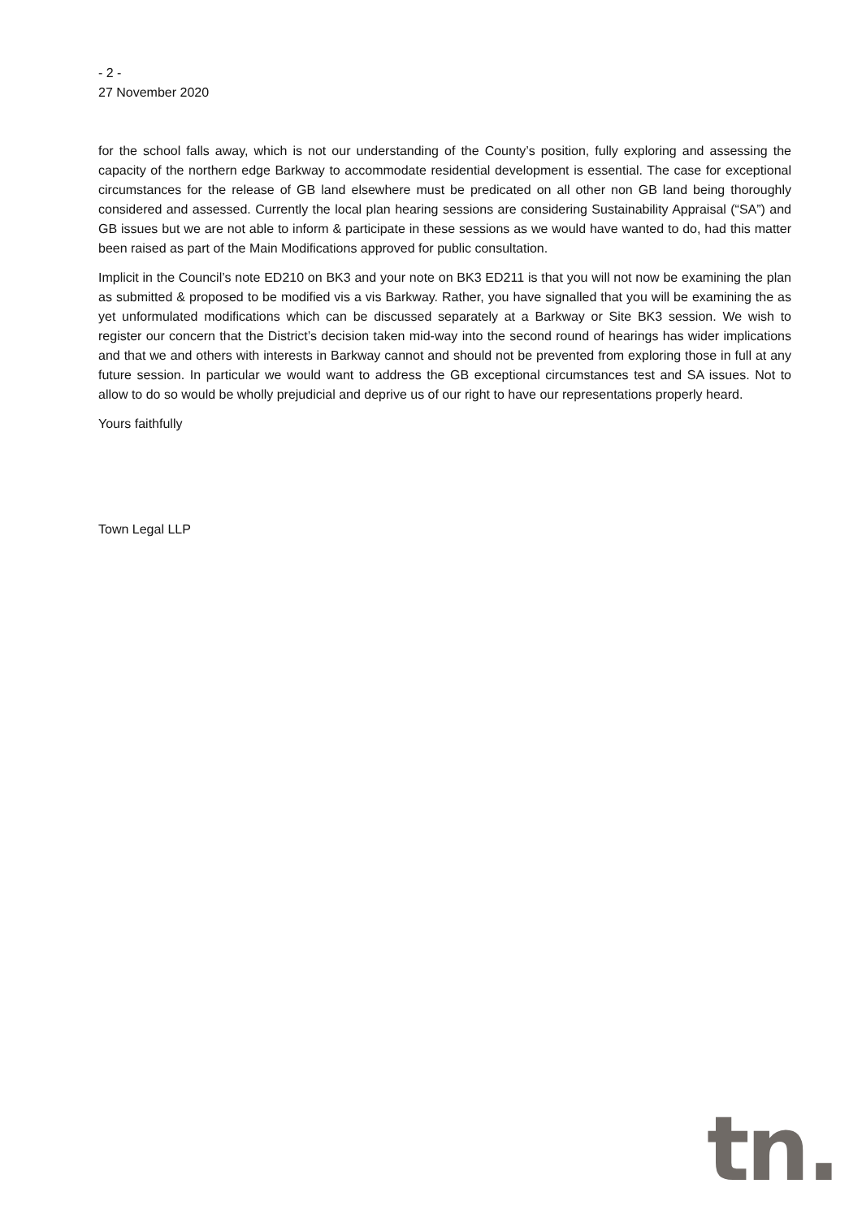- 2 -
27 November 2020
for the school falls away, which is not our understanding of the County’s position, fully exploring and assessing the capacity of the northern edge Barkway to accommodate residential development is essential. The case for exceptional circumstances for the release of GB land elsewhere must be predicated on all other non GB land being thoroughly considered and assessed. Currently the local plan hearing sessions are considering Sustainability Appraisal (“SA”) and GB issues but we are not able to inform & participate in these sessions as we would have wanted to do, had this matter been raised as part of the Main Modifications approved for public consultation.
Implicit in the Council’s note ED210 on BK3 and your note on BK3 ED211 is that you will not now be examining the plan as submitted & proposed to be modified vis a vis Barkway. Rather, you have signalled that you will be examining the as yet unformulated modifications which can be discussed separately at a Barkway or Site BK3 session. We wish to register our concern that the District’s decision taken mid-way into the second round of hearings has wider implications and that we and others with interests in Barkway cannot and should not be prevented from exploring those in full at any future session. In particular we would want to address the GB exceptional circumstances test and SA issues. Not to allow to do so would be wholly prejudicial and deprive us of our right to have our representations properly heard.
Yours faithfully
Town Legal LLP
tn.